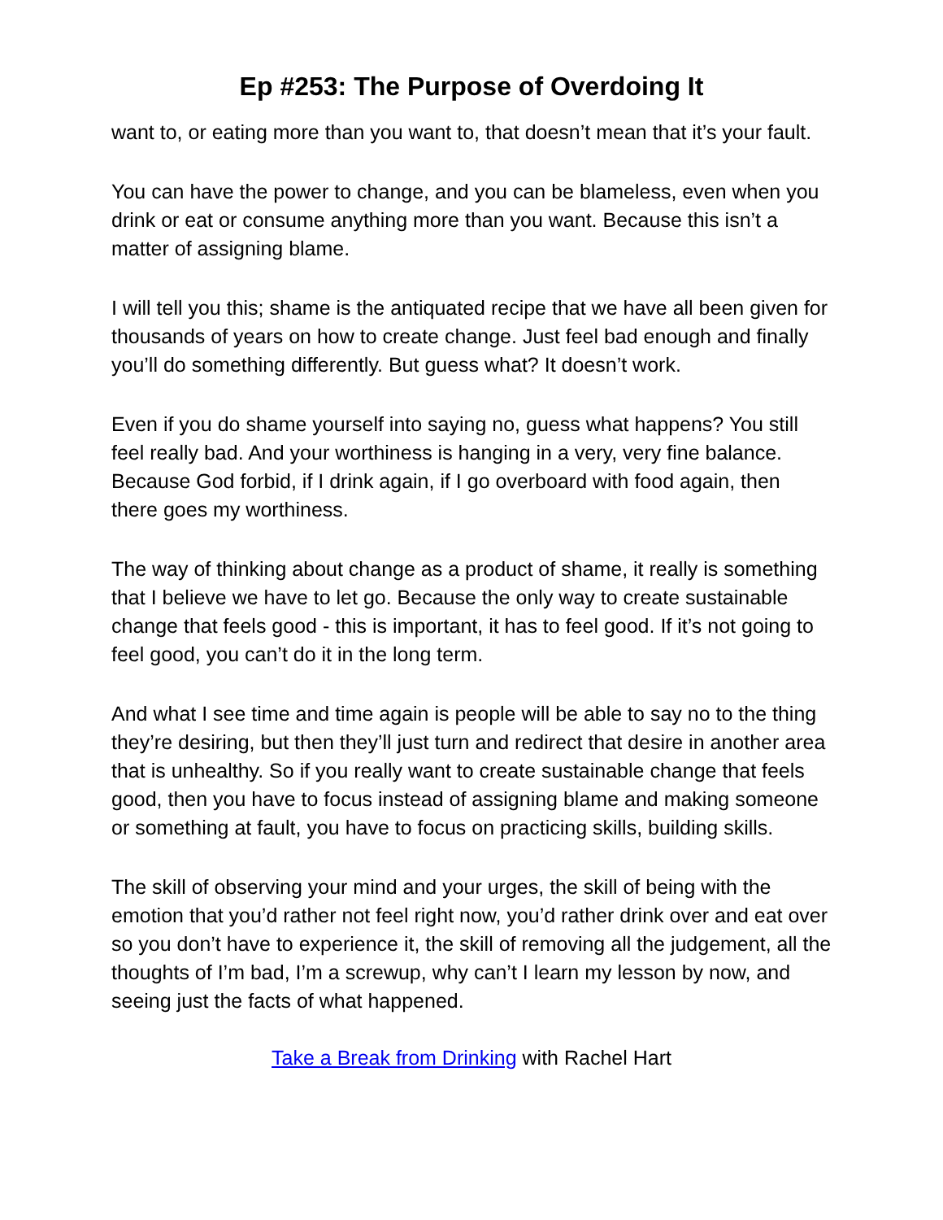Ep #253: The Purpose of Overdoing It
want to, or eating more than you want to, that doesn’t mean that it’s your fault.
You can have the power to change, and you can be blameless, even when you drink or eat or consume anything more than you want. Because this isn’t a matter of assigning blame.
I will tell you this; shame is the antiquated recipe that we have all been given for thousands of years on how to create change. Just feel bad enough and finally you’ll do something differently. But guess what? It doesn’t work.
Even if you do shame yourself into saying no, guess what happens? You still feel really bad. And your worthiness is hanging in a very, very fine balance. Because God forbid, if I drink again, if I go overboard with food again, then there goes my worthiness.
The way of thinking about change as a product of shame, it really is something that I believe we have to let go. Because the only way to create sustainable change that feels good - this is important, it has to feel good. If it’s not going to feel good, you can’t do it in the long term.
And what I see time and time again is people will be able to say no to the thing they’re desiring, but then they’ll just turn and redirect that desire in another area that is unhealthy. So if you really want to create sustainable change that feels good, then you have to focus instead of assigning blame and making someone or something at fault, you have to focus on practicing skills, building skills.
The skill of observing your mind and your urges, the skill of being with the emotion that you’d rather not feel right now, you’d rather drink over and eat over so you don’t have to experience it, the skill of removing all the judgement, all the thoughts of I’m bad, I’m a screwup, why can’t I learn my lesson by now, and seeing just the facts of what happened.
Take a Break from Drinking with Rachel Hart